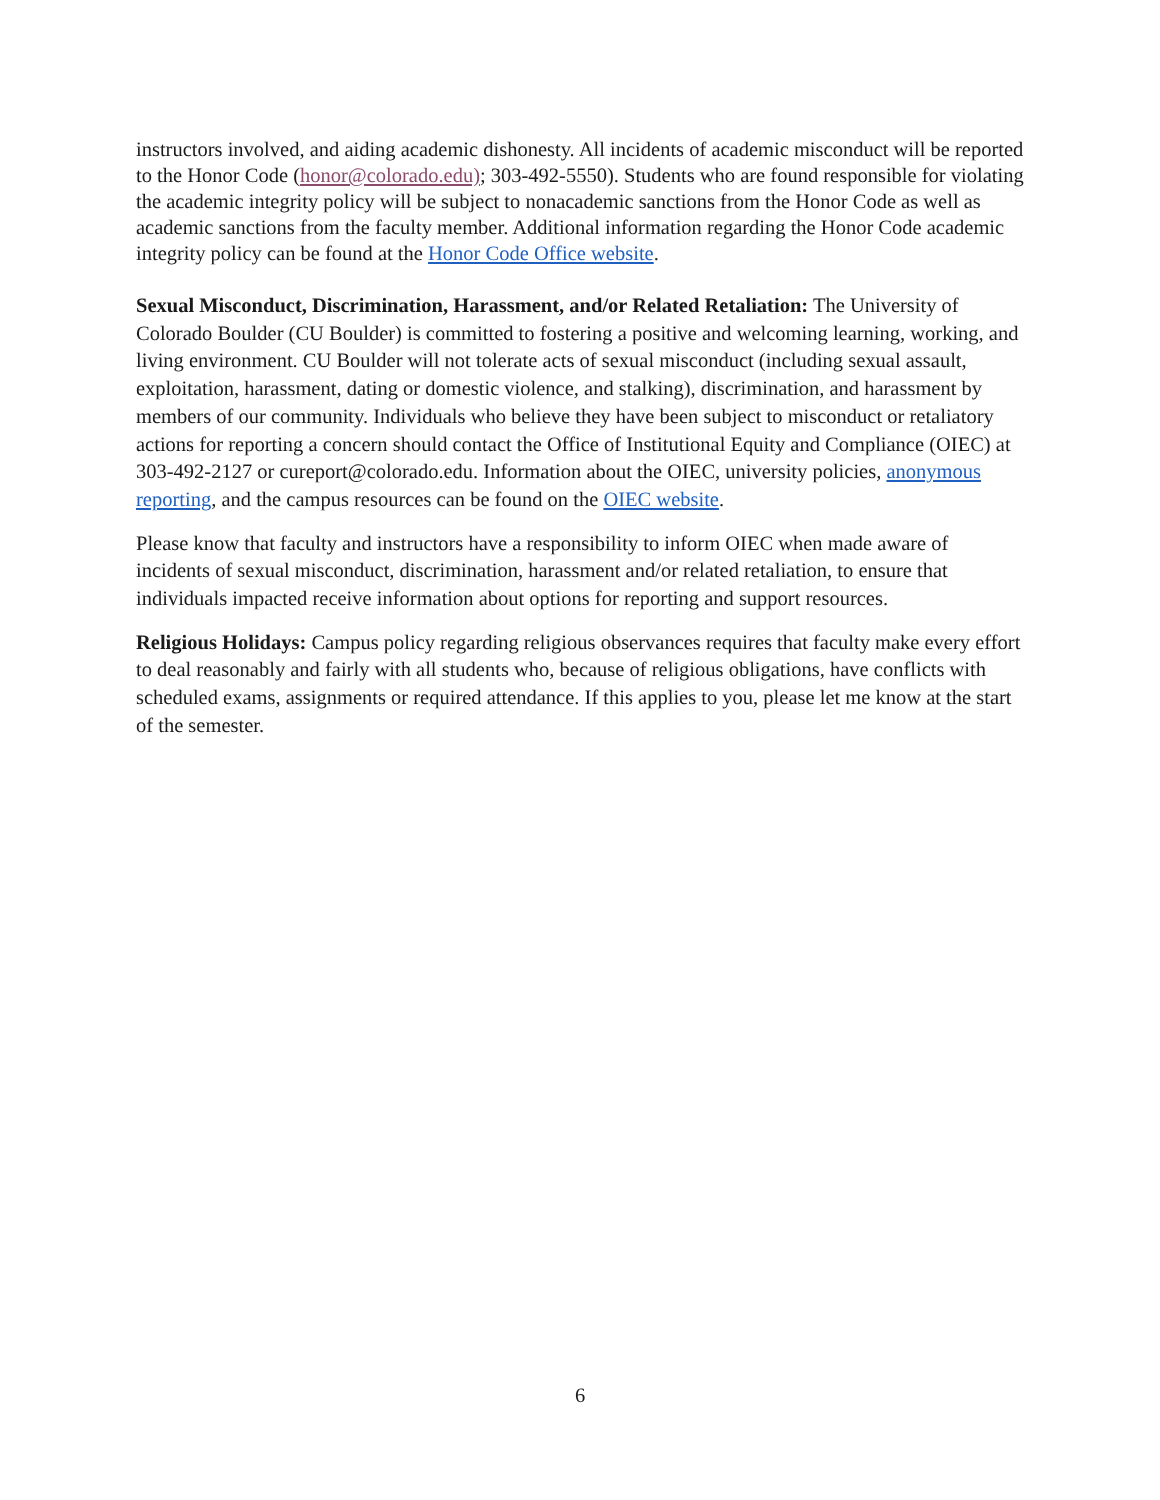instructors involved, and aiding academic dishonesty. All incidents of academic misconduct will be reported to the Honor Code (honor@colorado.edu); 303-492-5550). Students who are found responsible for violating the academic integrity policy will be subject to nonacademic sanctions from the Honor Code as well as academic sanctions from the faculty member. Additional information regarding the Honor Code academic integrity policy can be found at the Honor Code Office website.
Sexual Misconduct, Discrimination, Harassment, and/or Related Retaliation: The University of Colorado Boulder (CU Boulder) is committed to fostering a positive and welcoming learning, working, and living environment. CU Boulder will not tolerate acts of sexual misconduct (including sexual assault, exploitation, harassment, dating or domestic violence, and stalking), discrimination, and harassment by members of our community. Individuals who believe they have been subject to misconduct or retaliatory actions for reporting a concern should contact the Office of Institutional Equity and Compliance (OIEC) at 303-492-2127 or cureport@colorado.edu. Information about the OIEC, university policies, anonymous reporting, and the campus resources can be found on the OIEC website.
Please know that faculty and instructors have a responsibility to inform OIEC when made aware of incidents of sexual misconduct, discrimination, harassment and/or related retaliation, to ensure that individuals impacted receive information about options for reporting and support resources.
Religious Holidays: Campus policy regarding religious observances requires that faculty make every effort to deal reasonably and fairly with all students who, because of religious obligations, have conflicts with scheduled exams, assignments or required attendance. If this applies to you, please let me know at the start of the semester.
6